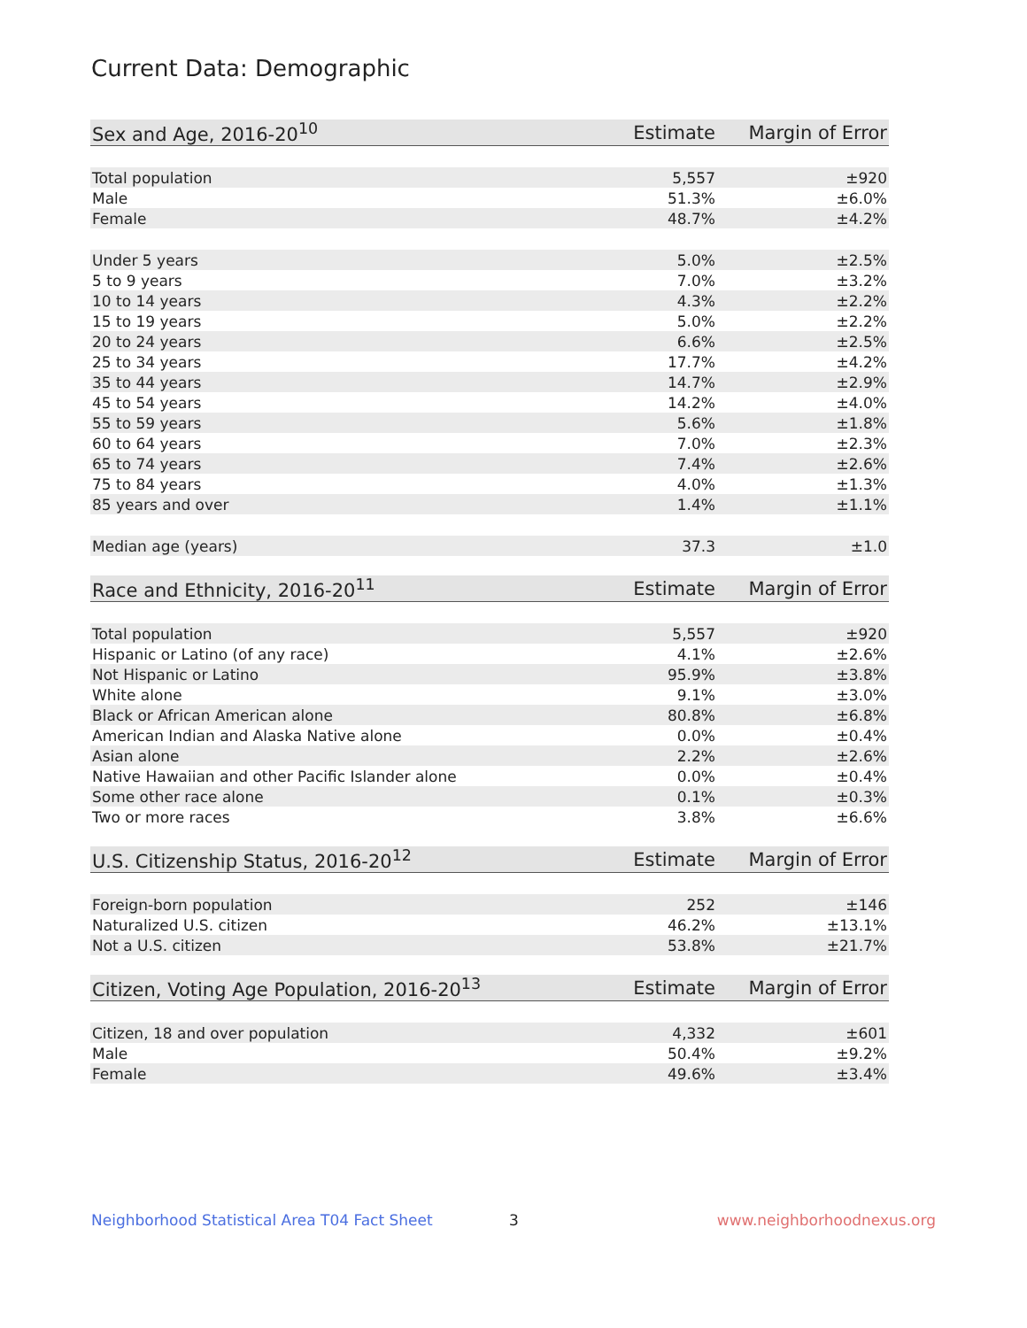Current Data: Demographic
| Sex and Age, 2016-20<sup>10</sup> | Estimate | Margin of Error |
| --- | --- | --- |
| Total population | 5,557 | ±920 |
| Male | 51.3% | ±6.0% |
| Female | 48.7% | ±4.2% |
| Under 5 years | 5.0% | ±2.5% |
| 5 to 9 years | 7.0% | ±3.2% |
| 10 to 14 years | 4.3% | ±2.2% |
| 15 to 19 years | 5.0% | ±2.2% |
| 20 to 24 years | 6.6% | ±2.5% |
| 25 to 34 years | 17.7% | ±4.2% |
| 35 to 44 years | 14.7% | ±2.9% |
| 45 to 54 years | 14.2% | ±4.0% |
| 55 to 59 years | 5.6% | ±1.8% |
| 60 to 64 years | 7.0% | ±2.3% |
| 65 to 74 years | 7.4% | ±2.6% |
| 75 to 84 years | 4.0% | ±1.3% |
| 85 years and over | 1.4% | ±1.1% |
| Median age (years) | 37.3 | ±1.0 |
| Race and Ethnicity, 2016-20<sup>11</sup> | Estimate | Margin of Error |
| --- | --- | --- |
| Total population | 5,557 | ±920 |
| Hispanic or Latino (of any race) | 4.1% | ±2.6% |
| Not Hispanic or Latino | 95.9% | ±3.8% |
| White alone | 9.1% | ±3.0% |
| Black or African American alone | 80.8% | ±6.8% |
| American Indian and Alaska Native alone | 0.0% | ±0.4% |
| Asian alone | 2.2% | ±2.6% |
| Native Hawaiian and other Pacific Islander alone | 0.0% | ±0.4% |
| Some other race alone | 0.1% | ±0.3% |
| Two or more races | 3.8% | ±6.6% |
| U.S. Citizenship Status, 2016-20<sup>12</sup> | Estimate | Margin of Error |
| --- | --- | --- |
| Foreign-born population | 252 | ±146 |
| Naturalized U.S. citizen | 46.2% | ±13.1% |
| Not a U.S. citizen | 53.8% | ±21.7% |
| Citizen, Voting Age Population, 2016-20<sup>13</sup> | Estimate | Margin of Error |
| --- | --- | --- |
| Citizen, 18 and over population | 4,332 | ±601 |
| Male | 50.4% | ±9.2% |
| Female | 49.6% | ±3.4% |
Neighborhood Statistical Area T04 Fact Sheet 3 www.neighborhoodnexus.org